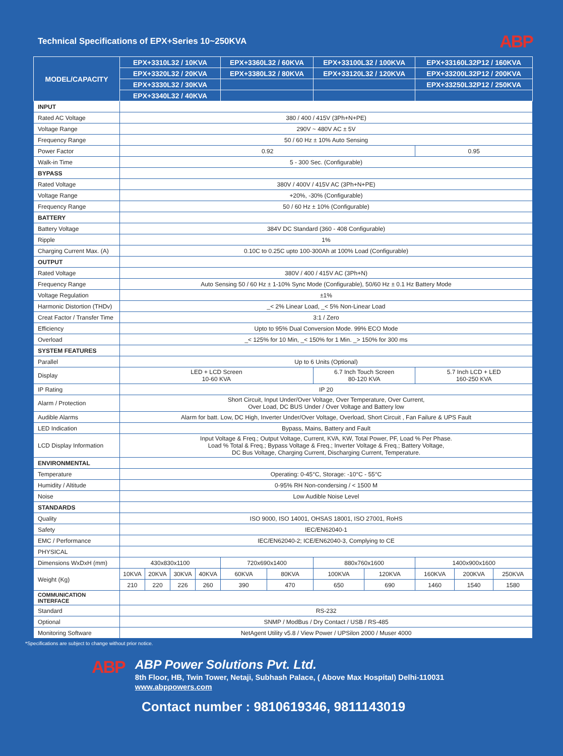Technical Specifications of EPX+Series 10~250KVA
ABP
| MODEL/CAPACITY | EPX+3310L32 / 10KVA | | | | EPX+3360L32 / 60KVA | | EPX+33100L32 / 100KVA | | EPX+33160L32P12 / 160KVA | | |
| | EPX+3320L32 / 20KVA | | | | EPX+3380L32 / 80KVA | | EPX+33120L32 / 120KVA | | EPX+33200L32P12 / 200KVA | | |
| | EPX+3330L32 / 30KVA | | | | | | | | EPX+33250L32P12 / 250KVA | | |
| | EPX+3340L32 / 40KVA | | | | | | | | | | |
| INPUT | | | | | | | | | | | |
| Rated AC Voltage | 380 / 400 / 415V (3Ph+N+PE) | | | | | | | | | | |
| Voltage Range | 290V ~ 480V AC ± 5V | | | | | | | | | | |
| Frequency Range | 50 / 60 Hz ± 10% Auto Sensing | | | | | | | | | | |
| Power Factor | 0.92 | | | | | | | | 0.95 | | |
| Walk-in Time | 5 - 300 Sec. (Configurable) | | | | | | | | | | |
| BYPASS | | | | | | | | | | | |
| Rated Voltage | 380V / 400V / 415V AC (3Ph+N+PE) | | | | | | | | | | |
| Voltage Range | +20%, -30% (Configurable) | | | | | | | | | | |
| Frequency Range | 50 / 60 Hz ± 10% (Configurable) | | | | | | | | | | |
| BATTERY | | | | | | | | | | | |
| Battery Voltage | 384V DC Standard (360 - 408 Configurable) | | | | | | | | | | |
| Ripple | 1% | | | | | | | | | | |
| Charging Current Max. (A) | 0.10C to 0.25C upto 100-300Ah at 100% Load (Configurable) | | | | | | | | | | |
| OUTPUT | | | | | | | | | | | |
| Rated Voltage | 380V / 400 / 415V AC (3Ph+N) | | | | | | | | | | |
| Frequency Range | Auto Sensing 50 / 60 Hz ± 1-10% Sync Mode (Configurable), 50/60 Hz ± 0.1 Hz Battery Mode | | | | | | | | | | |
| Voltage Regulation | ±1% | | | | | | | | | | |
| Harmonic Distortion (THDv) | _< 2% Linear Load, _< 5% Non-Linear Load | | | | | | | | | | |
| Creat Factor / Transfer Time | 3:1 / Zero | | | | | | | | | | |
| Efficiency | Upto to 95% Dual Conversion Mode. 99% ECO Mode | | | | | | | | | | |
| Overload | _< 125% for 10 Min, _< 150% for 1 Min. _> 150% for 300 ms | | | | | | | | | | |
| SYSTEM FEATURES | | | | | | | | | | | |
| Parallel | Up to 6 Units (Optional) | | | | | | | | | | |
| Display | LED + LCD Screen 10-60 KVA | | | | | | 6.7 Inch Touch Screen 80-120 KVA | | 5.7 Inch LCD + LED 160-250 KVA | | |
| IP Rating | IP 20 | | | | | | | | | | |
| Alarm / Protection | Short Circuit, Input Under/Over Voltage, Over Temperature, Over Current, Over Load, DC BUS Under / Over Voltage and Battery low | | | | | | | | | | |
| Audible Alarms | Alarm for batt. Low, DC High, Inverter Under/Over Voltage, Overload, Short Circuit , Fan Failure & UPS Fault | | | | | | | | | | |
| LED Indication | Bypass, Mains, Battery and Fault | | | | | | | | | | |
| LCD Display Information | Input Voltage & Freq.; Output Voltage, Current, KVA, KW, Total Power, PF, Load % Per Phase. Load % Total & Freq.; Bypass Voltage & Freq.; Inverter Voltage & Freq.; Battery Voltage, DC Bus Voltage, Charging Current, Discharging Current, Temperature. | | | | | | | | | | |
| ENVIRONMENTAL | | | | | | | | | | | |
| Temperature | Operating: 0-45°C, Storage: -10°C - 55°C | | | | | | | | | | |
| Humidity / Altitude | 0-95% RH Non-condersing / < 1500 M | | | | | | | | | | |
| Noise | Low Audible Noise Level | | | | | | | | | | |
| STANDARDS | | | | | | | | | | | |
| Quality | ISO 9000, ISO 14001, OHSAS 18001, ISO 27001, RoHS | | | | | | | | | | |
| Safety | IEC/EN62040-1 | | | | | | | | | | |
| EMC / Performance | IEC/EN62040-2; ICE/EN62040-3, Complying to CE | | | | | | | | | | |
| PHYSICAL | | | | | | | | | | | |
| Dimensions WxDxH (mm) | 430x830x1100 | | | | 720x690x1400 | | 880x760x1600 | | 1400x900x1600 | | |
| Weight (Kg) | 10KVA | 20KVA | 30KVA | 40KVA | 60KVA | 80KVA | 100KVA | 120KVA | 160KVA | 200KVA | 250KVA |
| | 210 | 220 | 226 | 260 | 390 | 470 | 650 | 690 | 1460 | 1540 | 1580 |
| COMMUNICATION INTERFACE | | | | | | | | | | | |
| Standard | RS-232 | | | | | | | | | | |
| Optional | SNMP / ModBus / Dry Contact / USB / RS-485 | | | | | | | | | | |
| Monitoring Software | NetAgent Utility v5.8 / View Power / UPSilon 2000 / Muser 4000 | | | | | | | | | | |
*Specifications are subject to change without prior notice.
ABP
ABP Power Solutions Pvt. Ltd.
8th Floor, HB, Twin Tower, Netaji, Subhash Palace, ( Above Max Hospital) Delhi-110031
www.abppowers.com
Contact number : 9810619346, 9811143019